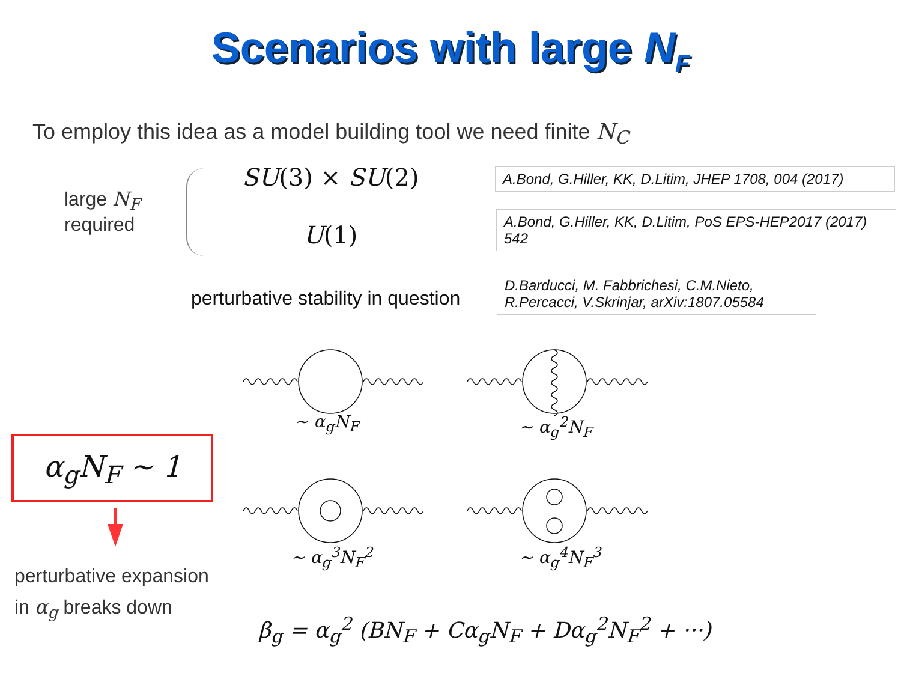Scenarios with large N<sub>F</sub>
To employ this idea as a model building tool we need finite N<sub>C</sub>
large N<sub>F</sub>
required
SU(3) × SU(2)
U(1)
A.Bond, G.Hiller, KK, D.Litim, JHEP 1708, 004 (2017)
A.Bond, G.Hiller, KK, D.Litim, PoS EPS-HEP2017 (2017) 542
perturbative stability in question
D.Barducci, M. Fabbrichesi, C.M.Nieto, R.Percacci, V.Skrinjar, arXiv:1807.05584
∼ α<sub>g</sub>N<sub>F</sub> ∼ α<sub>g</sub><sup>2</sup>N<sub>F</sub>
∼ α<sub>g</sub><sup>3</sup>N<sub>F</sub><sup>2</sup> ∼ α<sub>g</sub><sup>4</sup>N<sub>F</sub><sup>3</sup>
α<sub>g</sub>N<sub>F</sub> ∼ 1
perturbative expansion
in α<sub>g</sub> breaks down
β<sub>g</sub> = α<sub>g</sub><sup>2</sup> (BN<sub>F</sub> + Cα<sub>g</sub>N<sub>F</sub> + Dα<sub>g</sub><sup>2</sup>N<sub>F</sub><sup>2</sup> + ···)